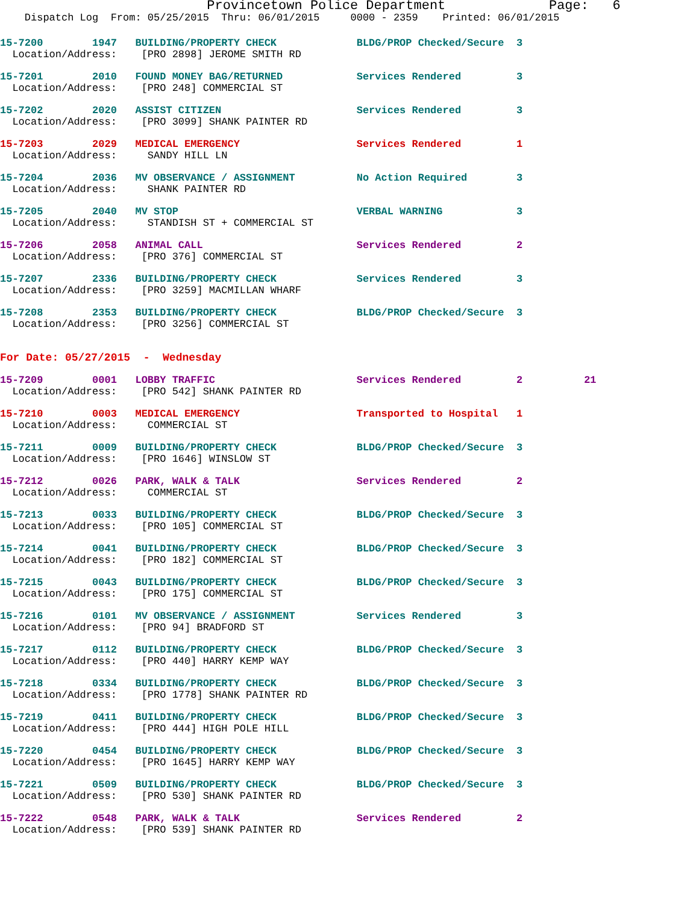Provincetown Police Department Page: 6
Dispatch Log From: 05/25/2015 Thru: 06/01/2015 0000 - 2359 Printed: 06/01/2015
15-7200 1947 BUILDING/PROPERTY CHECK BLDG/PROP Checked/Secure 3 Location/Address: [PRO 2898] JEROME SMITH RD
15-7201 2010 FOUND MONEY BAG/RETURNED Services Rendered 3 Location/Address: [PRO 248] COMMERCIAL ST
15-7202 2020 ASSIST CITIZEN Services Rendered 3 Location/Address: [PRO 3099] SHANK PAINTER RD
15-7203 2029 MEDICAL EMERGENCY Services Rendered 1 Location/Address: SANDY HILL LN
15-7204 2036 MV OBSERVANCE / ASSIGNMENT No Action Required 3 Location/Address: SHANK PAINTER RD
15-7205 2040 MV STOP VERBAL WARNING 3 Location/Address: STANDISH ST + COMMERCIAL ST
15-7206 2058 ANIMAL CALL Services Rendered 2 Location/Address: [PRO 376] COMMERCIAL ST
15-7207 2336 BUILDING/PROPERTY CHECK Services Rendered 3 Location/Address: [PRO 3259] MACMILLAN WHARF
15-7208 2353 BUILDING/PROPERTY CHECK BLDG/PROP Checked/Secure 3 Location/Address: [PRO 3256] COMMERCIAL ST
For Date: 05/27/2015 - Wednesday
15-7209 0001 LOBBY TRAFFIC Services Rendered 2 21 Location/Address: [PRO 542] SHANK PAINTER RD
15-7210 0003 MEDICAL EMERGENCY Transported to Hospital 1 Location/Address: COMMERCIAL ST
15-7211 0009 BUILDING/PROPERTY CHECK BLDG/PROP Checked/Secure 3 Location/Address: [PRO 1646] WINSLOW ST
15-7212 0026 PARK, WALK & TALK Services Rendered 2 Location/Address: COMMERCIAL ST
15-7213 0033 BUILDING/PROPERTY CHECK BLDG/PROP Checked/Secure 3 Location/Address: [PRO 105] COMMERCIAL ST
15-7214 0041 BUILDING/PROPERTY CHECK BLDG/PROP Checked/Secure 3 Location/Address: [PRO 182] COMMERCIAL ST
15-7215 0043 BUILDING/PROPERTY CHECK BLDG/PROP Checked/Secure 3 Location/Address: [PRO 175] COMMERCIAL ST
15-7216 0101 MV OBSERVANCE / ASSIGNMENT Services Rendered 3 Location/Address: [PRO 94] BRADFORD ST
15-7217 0112 BUILDING/PROPERTY CHECK BLDG/PROP Checked/Secure 3 Location/Address: [PRO 440] HARRY KEMP WAY
15-7218 0334 BUILDING/PROPERTY CHECK BLDG/PROP Checked/Secure 3 Location/Address: [PRO 1778] SHANK PAINTER RD
15-7219 0411 BUILDING/PROPERTY CHECK BLDG/PROP Checked/Secure 3 Location/Address: [PRO 444] HIGH POLE HILL
15-7220 0454 BUILDING/PROPERTY CHECK BLDG/PROP Checked/Secure 3 Location/Address: [PRO 1645] HARRY KEMP WAY
15-7221 0509 BUILDING/PROPERTY CHECK BLDG/PROP Checked/Secure 3 Location/Address: [PRO 530] SHANK PAINTER RD
15-7222 0548 PARK, WALK & TALK Services Rendered 2 Location/Address: [PRO 539] SHANK PAINTER RD